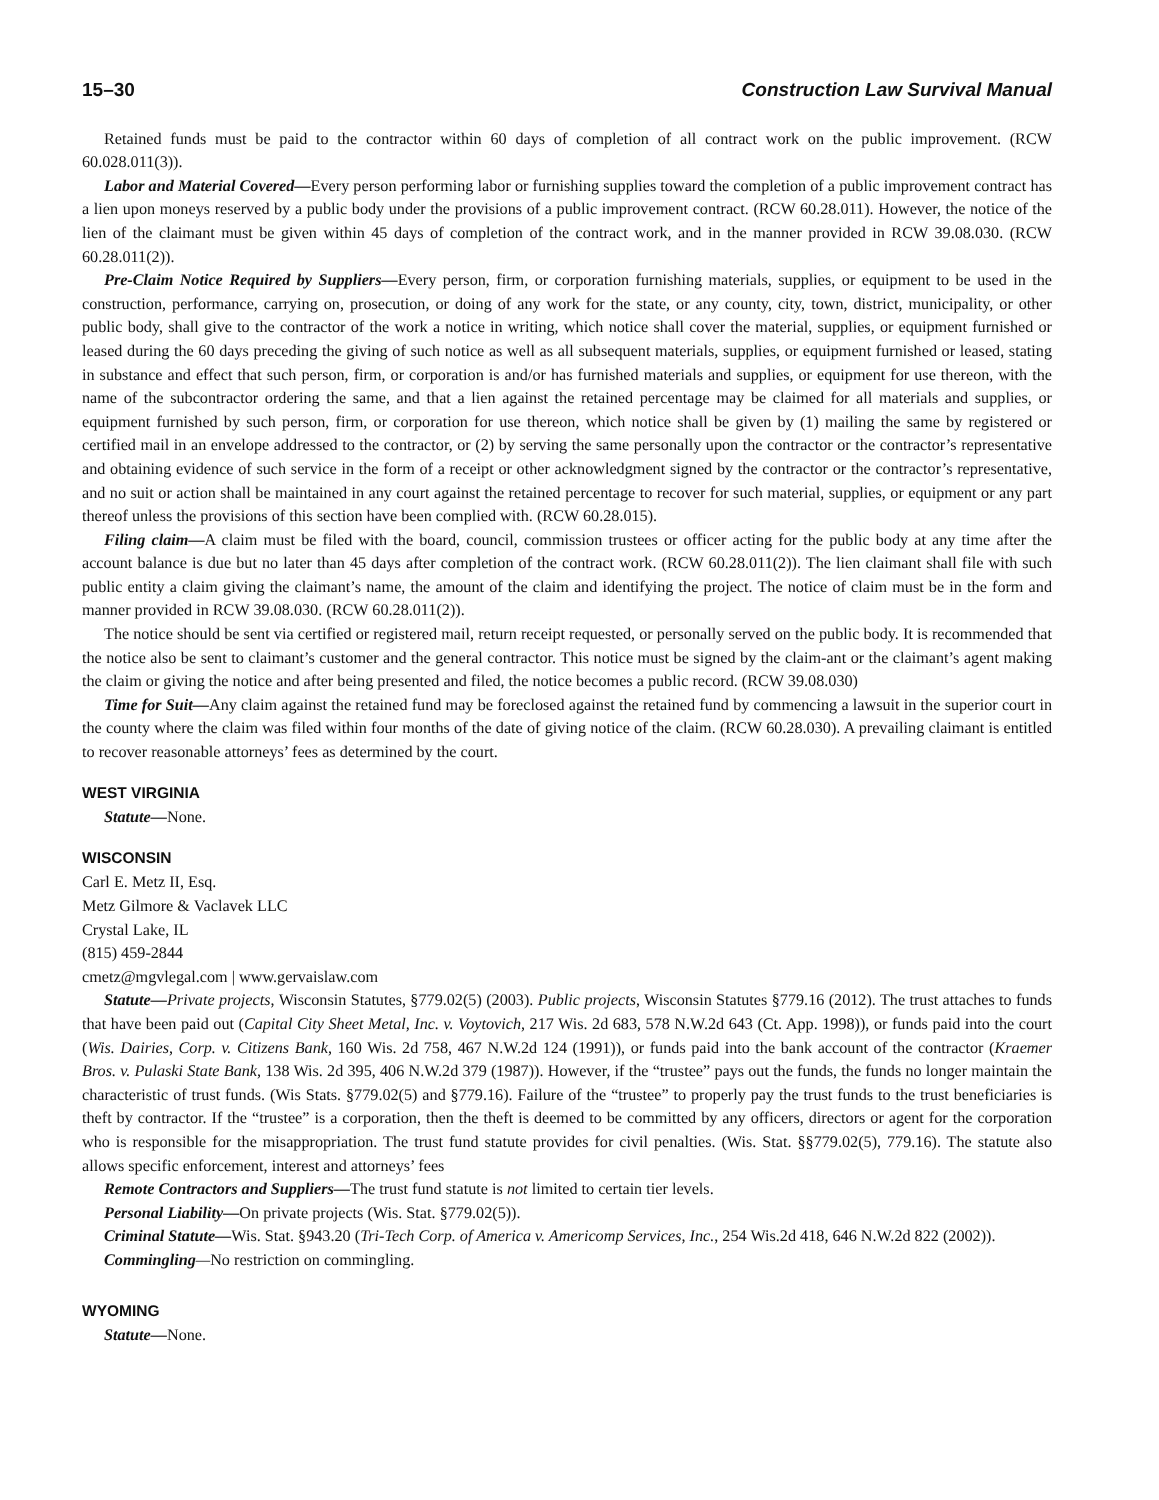15–30 Construction Law Survival Manual
Retained funds must be paid to the contractor within 60 days of completion of all contract work on the public improvement. (RCW 60.028.011(3)).
Labor and Material Covered—Every person performing labor or furnishing supplies toward the completion of a public improvement contract has a lien upon moneys reserved by a public body under the provisions of a public improvement contract. (RCW 60.28.011). However, the notice of the lien of the claimant must be given within 45 days of completion of the contract work, and in the manner provided in RCW 39.08.030. (RCW 60.28.011(2)).
Pre-Claim Notice Required by Suppliers—Every person, firm, or corporation furnishing materials, supplies, or equipment to be used in the construction, performance, carrying on, prosecution, or doing of any work for the state, or any county, city, town, district, municipality, or other public body, shall give to the contractor of the work a notice in writing, which notice shall cover the material, supplies, or equipment furnished or leased during the 60 days preceding the giving of such notice as well as all subsequent materials, supplies, or equipment furnished or leased, stating in substance and effect that such person, firm, or corporation is and/or has furnished materials and supplies, or equipment for use thereon, with the name of the subcontractor ordering the same, and that a lien against the retained percentage may be claimed for all materials and supplies, or equipment furnished by such person, firm, or corporation for use thereon, which notice shall be given by (1) mailing the same by registered or certified mail in an envelope addressed to the contractor, or (2) by serving the same personally upon the contractor or the contractor’s representative and obtaining evidence of such service in the form of a receipt or other acknowledgment signed by the contractor or the contractor’s representative, and no suit or action shall be maintained in any court against the retained percentage to recover for such material, supplies, or equipment or any part thereof unless the provisions of this section have been complied with. (RCW 60.28.015).
Filing claim—A claim must be filed with the board, council, commission trustees or officer acting for the public body at any time after the account balance is due but no later than 45 days after completion of the contract work. (RCW 60.28.011(2)). The lien claimant shall file with such public entity a claim giving the claimant’s name, the amount of the claim and identifying the project. The notice of claim must be in the form and manner provided in RCW 39.08.030. (RCW 60.28.011(2)).
The notice should be sent via certified or registered mail, return receipt requested, or personally served on the public body. It is recommended that the notice also be sent to claimant’s customer and the general contractor. This notice must be signed by the claim-ant or the claimant’s agent making the claim or giving the notice and after being presented and filed, the notice becomes a public record. (RCW 39.08.030)
Time for Suit—Any claim against the retained fund may be foreclosed against the retained fund by commencing a lawsuit in the superior court in the county where the claim was filed within four months of the date of giving notice of the claim. (RCW 60.28.030). A prevailing claimant is entitled to recover reasonable attorneys’ fees as determined by the court.
WEST VIRGINIA
Statute—None.
WISCONSIN
Carl E. Metz II, Esq.
Metz Gilmore & Vaclavek LLC
Crystal Lake, IL
(815) 459-2844
cmetz@mgvlegal.com | www.gervaislaw.com
Statute—Private projects, Wisconsin Statutes, §779.02(5) (2003). Public projects, Wisconsin Statutes §779.16 (2012). The trust attaches to funds that have been paid out (Capital City Sheet Metal, Inc. v. Voytovich, 217 Wis. 2d 683, 578 N.W.2d 643 (Ct. App. 1998)), or funds paid into the court (Wis. Dairies, Corp. v. Citizens Bank, 160 Wis. 2d 758, 467 N.W.2d 124 (1991)), or funds paid into the bank account of the contractor (Kraemer Bros. v. Pulaski State Bank, 138 Wis. 2d 395, 406 N.W.2d 379 (1987)). However, if the “trustee” pays out the funds, the funds no longer maintain the characteristic of trust funds. (Wis Stats. §779.02(5) and §779.16). Failure of the “trustee” to properly pay the trust funds to the trust beneficiaries is theft by contractor. If the “trustee” is a corporation, then the theft is deemed to be committed by any officers, directors or agent for the corporation who is responsible for the misappropriation. The trust fund statute provides for civil penalties. (Wis. Stat. §§779.02(5), 779.16). The statute also allows specific enforcement, interest and attorneys’ fees
Remote Contractors and Suppliers—The trust fund statute is not limited to certain tier levels.
Personal Liability—On private projects (Wis. Stat. §779.02(5)).
Criminal Statute—Wis. Stat. §943.20 (Tri-Tech Corp. of America v. Americomp Services, Inc., 254 Wis.2d 418, 646 N.W.2d 822 (2002)).
Commingling—No restriction on commingling.
WYOMING
Statute—None.